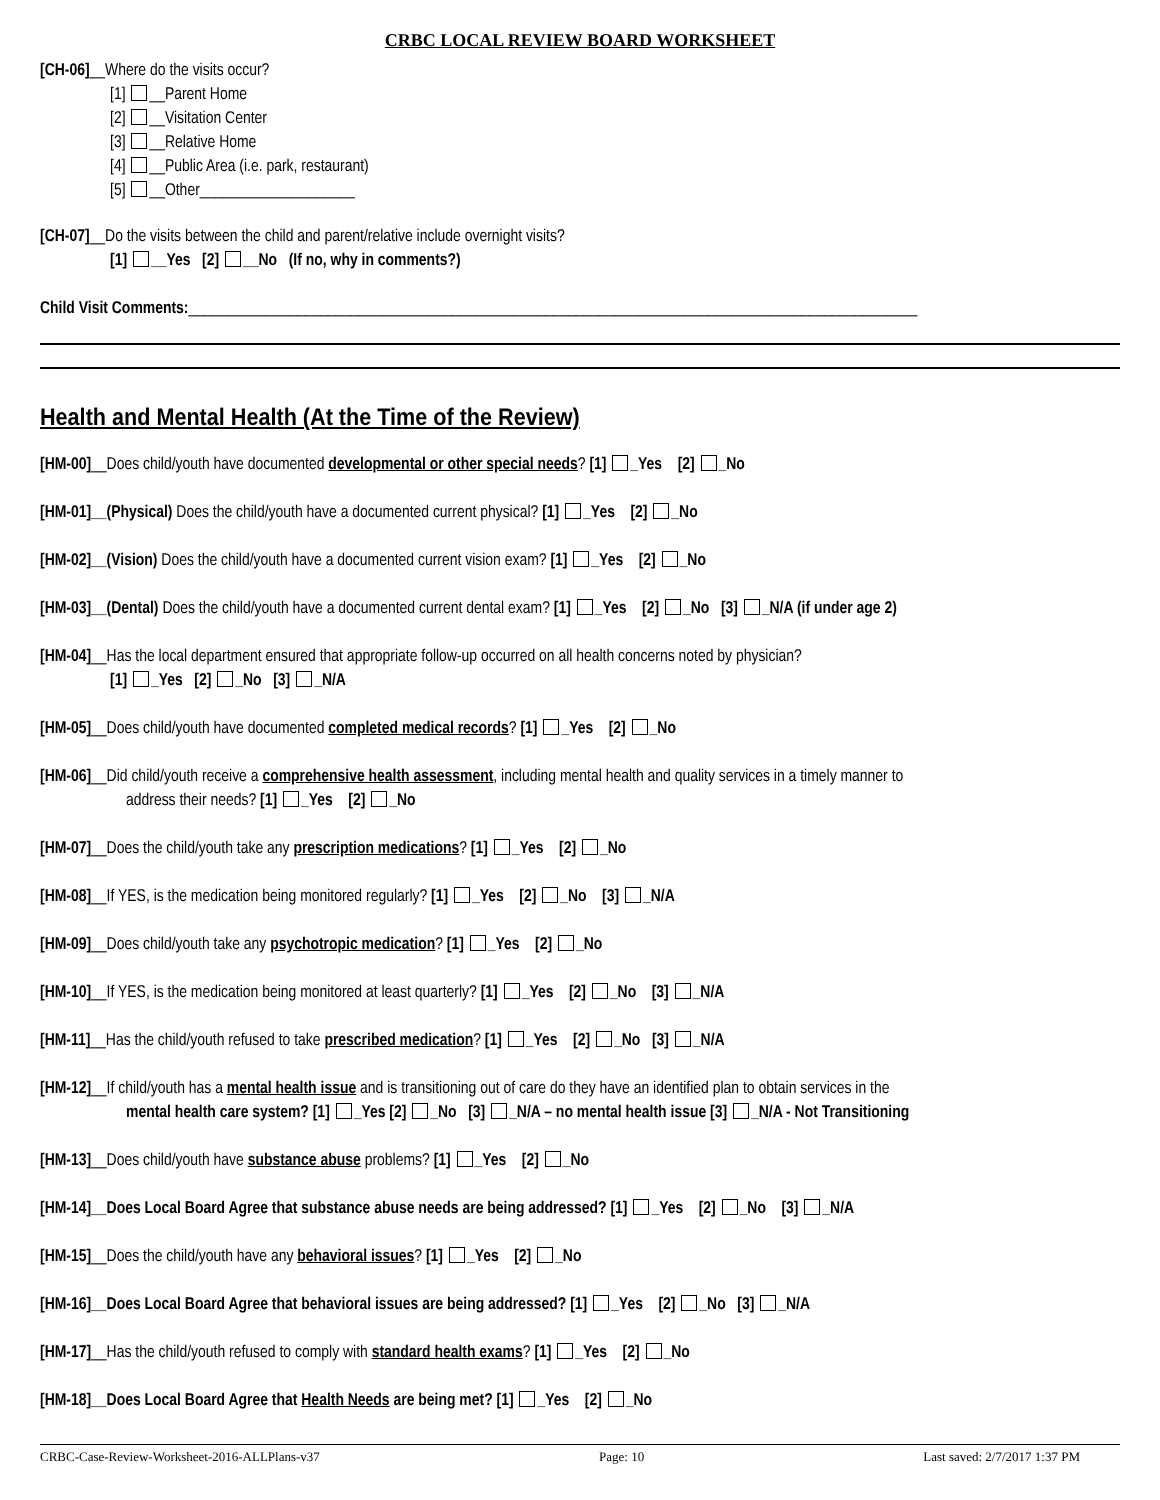CRBC LOCAL REVIEW BOARD WORKSHEET
[CH-06]__Where do the visits occur?
[1] __Parent Home
[2] __Visitation Center
[3] __Relative Home
[4] __Public Area (i.e. park, restaurant)
[5] __Other____________________
[CH-07]__Do the visits between the child and parent/relative include overnight visits?
[1] __Yes [2] __No (If no, why in comments?)
Child Visit Comments:______________________________________________________________________________________________
Health and Mental Health (At the Time of the Review)
[HM-00]__Does child/youth have documented developmental or other special needs? [1] _Yes [2] _No
[HM-01]__(Physical) Does the child/youth have a documented current physical? [1] _Yes [2] _No
[HM-02]__(Vision) Does the child/youth have a documented current vision exam? [1] _Yes [2] _No
[HM-03]__(Dental) Does the child/youth have a documented current dental exam? [1] _Yes [2] _No [3] _N/A (if under age 2)
[HM-04]__Has the local department ensured that appropriate follow-up occurred on all health concerns noted by physician?
[1] _Yes [2] _No [3] _N/A
[HM-05]__Does child/youth have documented completed medical records? [1] _Yes [2] _No
[HM-06]__Did child/youth receive a comprehensive health assessment, including mental health and quality services in a timely manner to
address their needs? [1] _Yes [2] _No
[HM-07]__Does the child/youth take any prescription medications? [1] _Yes [2] _No
[HM-08]__If YES, is the medication being monitored regularly? [1] _Yes [2] _No [3] _N/A
[HM-09]__Does child/youth take any psychotropic medication? [1] _Yes [2] _No
[HM-10]__If YES, is the medication being monitored at least quarterly? [1] _Yes [2] _No [3] _N/A
[HM-11]__Has the child/youth refused to take prescribed medication? [1] _Yes [2] _No [3] _N/A
[HM-12]__If child/youth has a mental health issue and is transitioning out of care do they have an identified plan to obtain services in the
mental health care system? [1] _Yes [2] _No [3] _N/A – no mental health issue [3] _N/A - Not Transitioning
[HM-13]__Does child/youth have substance abuse problems? [1] _Yes [2] _No
[HM-14]__Does Local Board Agree that substance abuse needs are being addressed? [1] _Yes [2] _No [3] _N/A
[HM-15]__Does the child/youth have any behavioral issues? [1] _Yes [2] _No
[HM-16]__Does Local Board Agree that behavioral issues are being addressed? [1] _Yes [2] _No [3] _N/A
[HM-17]__Has the child/youth refused to comply with standard health exams? [1] _Yes [2] _No
[HM-18]__Does Local Board Agree that Health Needs are being met? [1] _Yes [2] _No
CRBC-Case-Review-Worksheet-2016-ALLPlans-v37 Page: 10 Last saved: 2/7/2017 1:37 PM